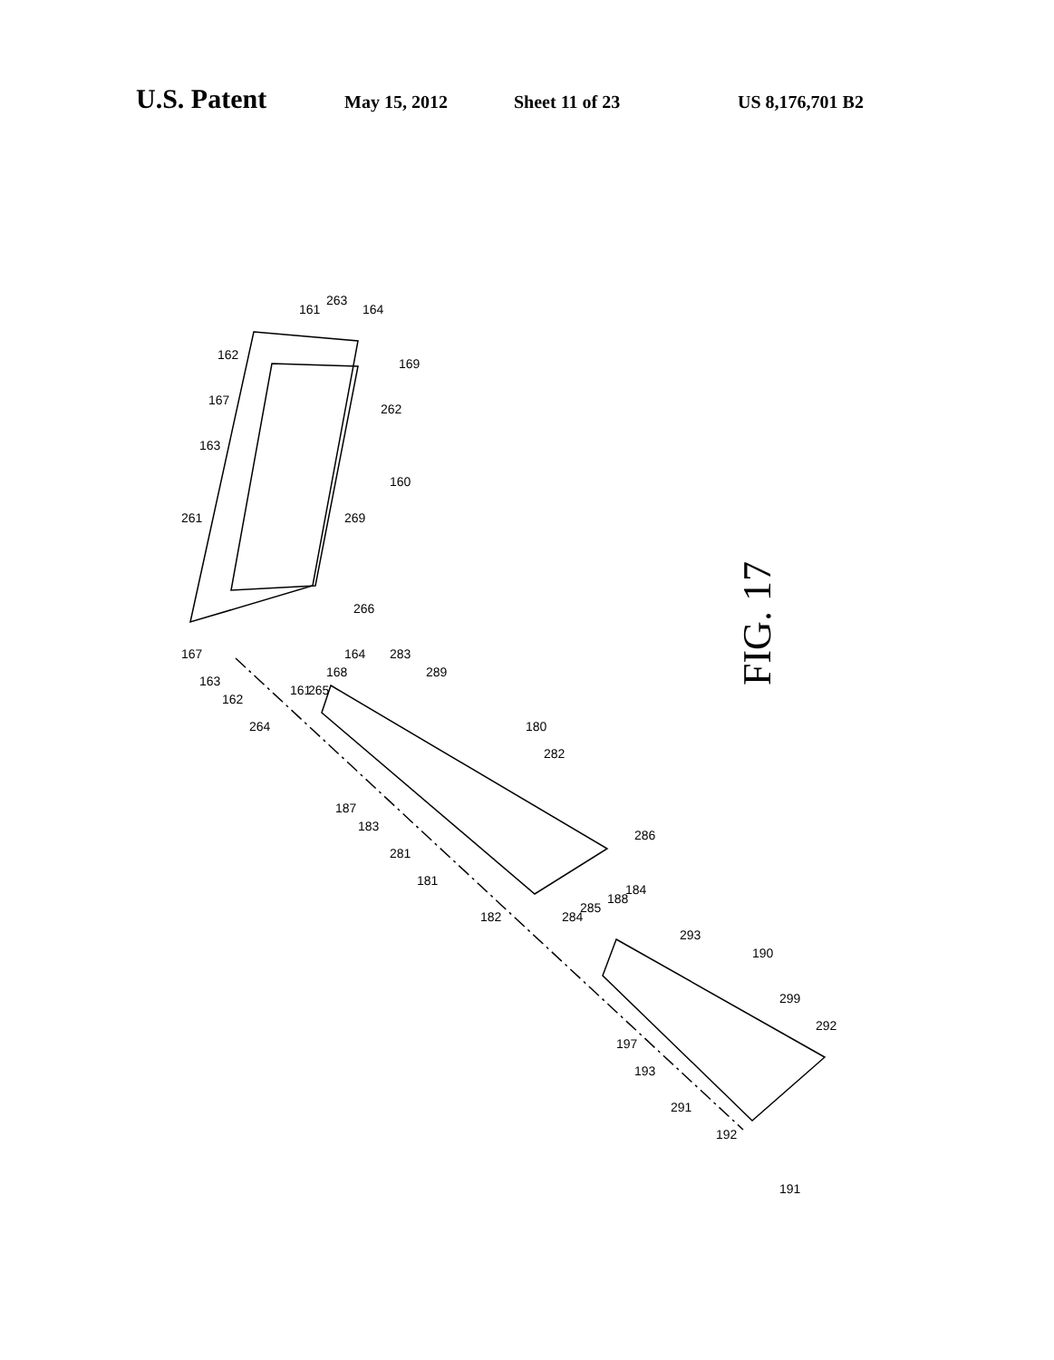U.S. Patent May 15, 2012 Sheet 11 of 23 US 8,176,701 B2
FIG. 17
160
180
190
161
263
164
169
262
269
162
167
163
261
266
164
168
167
163
162
161
265
264
283
289
282
187
183
281
181
286
184
188
285
284
182
293
299
292
197
193
291
192
191